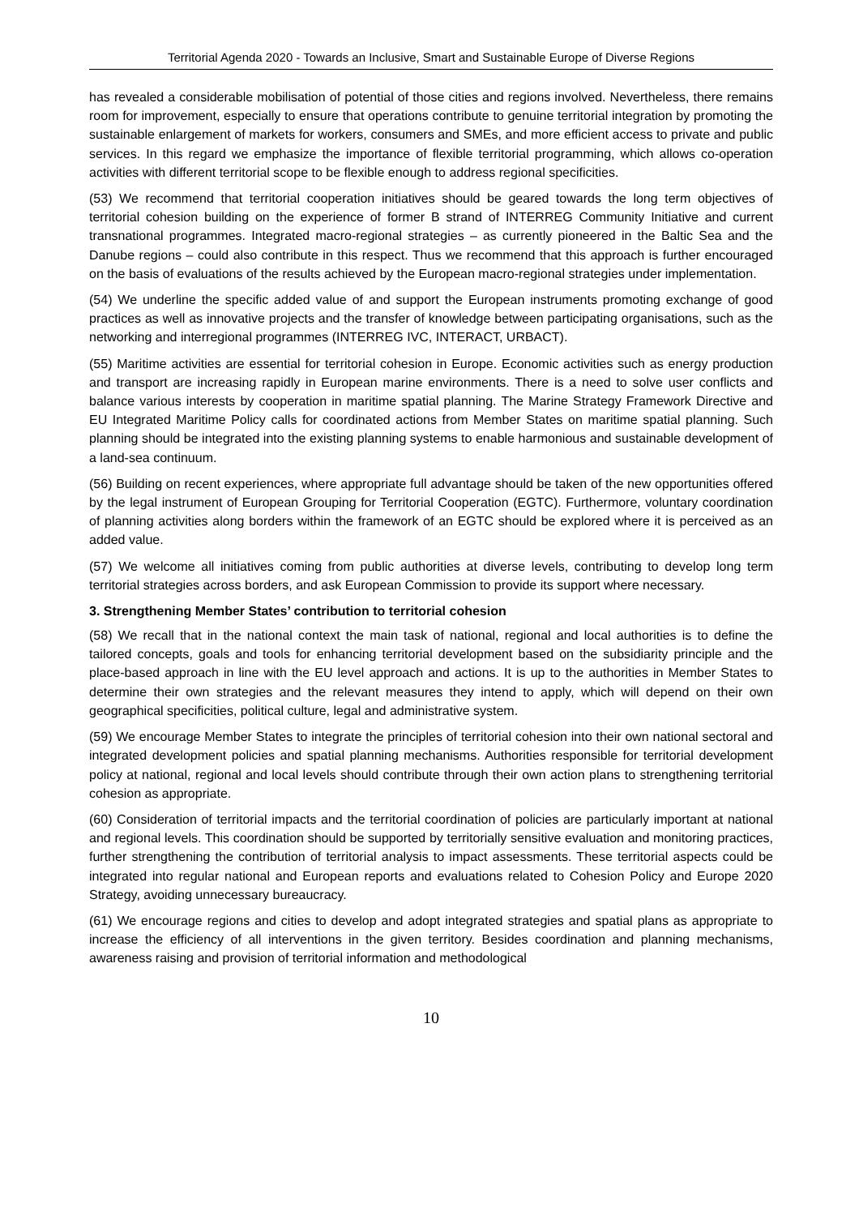Territorial Agenda 2020 - Towards an Inclusive, Smart and Sustainable Europe of Diverse Regions
has revealed a considerable mobilisation of potential of those cities and regions involved. Nevertheless, there remains room for improvement, especially to ensure that operations contribute to genuine territorial integration by promoting the sustainable enlargement of markets for workers, consumers and SMEs, and more efficient access to private and public services. In this regard we emphasize the importance of flexible territorial programming, which allows co-operation activities with different territorial scope to be flexible enough to address regional specificities.
(53) We recommend that territorial cooperation initiatives should be geared towards the long term objectives of territorial cohesion building on the experience of former B strand of INTERREG Community Initiative and current transnational programmes. Integrated macro-regional strategies – as currently pioneered in the Baltic Sea and the Danube regions – could also contribute in this respect. Thus we recommend that this approach is further encouraged on the basis of evaluations of the results achieved by the European macro-regional strategies under implementation.
(54) We underline the specific added value of and support the European instruments promoting exchange of good practices as well as innovative projects and the transfer of knowledge between participating organisations, such as the networking and interregional programmes (INTERREG IVC, INTERACT, URBACT).
(55) Maritime activities are essential for territorial cohesion in Europe. Economic activities such as energy production and transport are increasing rapidly in European marine environments. There is a need to solve user conflicts and balance various interests by cooperation in maritime spatial planning. The Marine Strategy Framework Directive and EU Integrated Maritime Policy calls for coordinated actions from Member States on maritime spatial planning. Such planning should be integrated into the existing planning systems to enable harmonious and sustainable development of a land-sea continuum.
(56) Building on recent experiences, where appropriate full advantage should be taken of the new opportunities offered by the legal instrument of European Grouping for Territorial Cooperation (EGTC). Furthermore, voluntary coordination of planning activities along borders within the framework of an EGTC should be explored where it is perceived as an added value.
(57) We welcome all initiatives coming from public authorities at diverse levels, contributing to develop long term territorial strategies across borders, and ask European Commission to provide its support where necessary.
3. Strengthening Member States’ contribution to territorial cohesion
(58) We recall that in the national context the main task of national, regional and local authorities is to define the tailored concepts, goals and tools for enhancing territorial development based on the subsidiarity principle and the place-based approach in line with the EU level approach and actions. It is up to the authorities in Member States to determine their own strategies and the relevant measures they intend to apply, which will depend on their own geographical specificities, political culture, legal and administrative system.
(59) We encourage Member States to integrate the principles of territorial cohesion into their own national sectoral and integrated development policies and spatial planning mechanisms. Authorities responsible for territorial development policy at national, regional and local levels should contribute through their own action plans to strengthening territorial cohesion as appropriate.
(60) Consideration of territorial impacts and the territorial coordination of policies are particularly important at national and regional levels. This coordination should be supported by territorially sensitive evaluation and monitoring practices, further strengthening the contribution of territorial analysis to impact assessments. These territorial aspects could be integrated into regular national and European reports and evaluations related to Cohesion Policy and Europe 2020 Strategy, avoiding unnecessary bureaucracy.
(61) We encourage regions and cities to develop and adopt integrated strategies and spatial plans as appropriate to increase the efficiency of all interventions in the given territory. Besides coordination and planning mechanisms, awareness raising and provision of territorial information and methodological
10